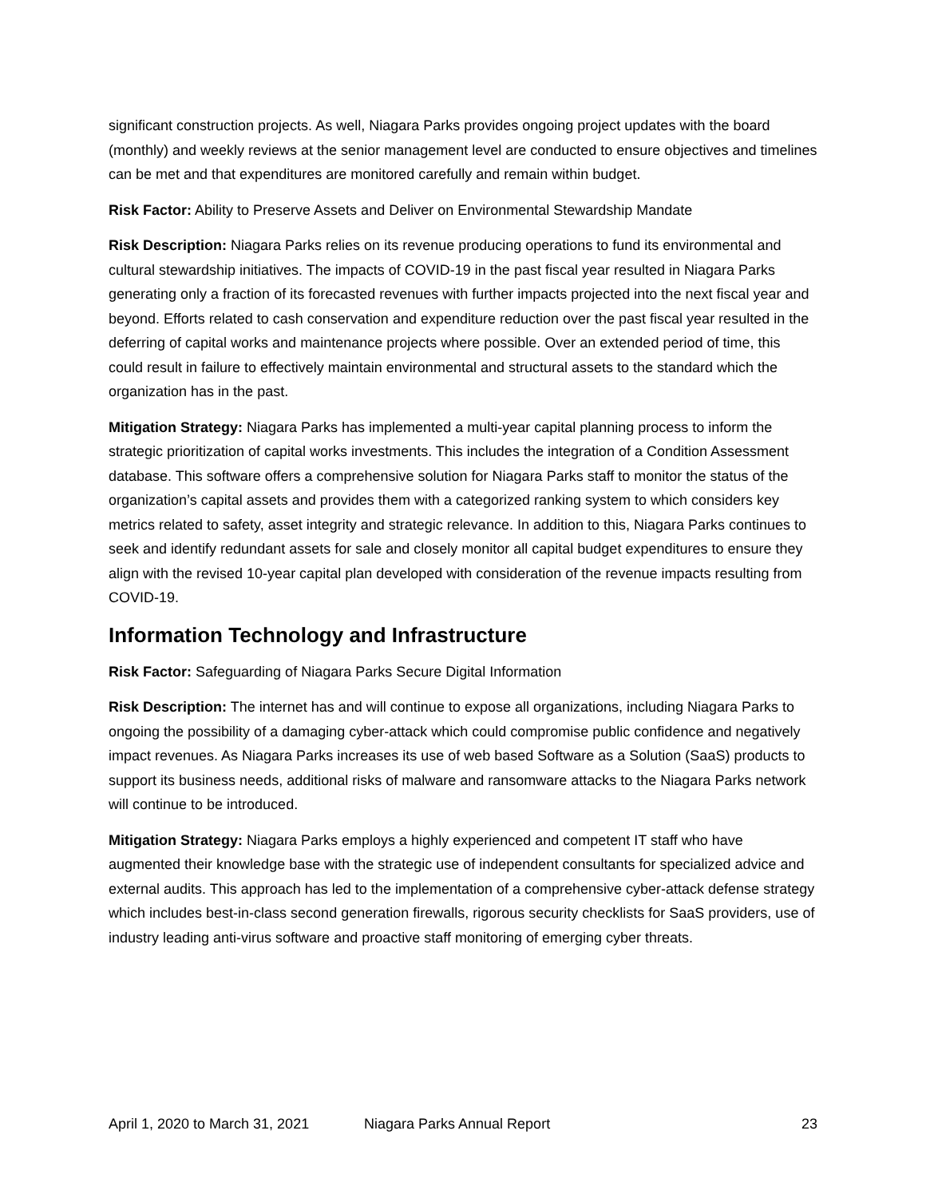significant construction projects. As well, Niagara Parks provides ongoing project updates with the board (monthly) and weekly reviews at the senior management level are conducted to ensure objectives and timelines can be met and that expenditures are monitored carefully and remain within budget.
Risk Factor: Ability to Preserve Assets and Deliver on Environmental Stewardship Mandate
Risk Description: Niagara Parks relies on its revenue producing operations to fund its environmental and cultural stewardship initiatives. The impacts of COVID-19 in the past fiscal year resulted in Niagara Parks generating only a fraction of its forecasted revenues with further impacts projected into the next fiscal year and beyond. Efforts related to cash conservation and expenditure reduction over the past fiscal year resulted in the deferring of capital works and maintenance projects where possible. Over an extended period of time, this could result in failure to effectively maintain environmental and structural assets to the standard which the organization has in the past.
Mitigation Strategy: Niagara Parks has implemented a multi-year capital planning process to inform the strategic prioritization of capital works investments. This includes the integration of a Condition Assessment database. This software offers a comprehensive solution for Niagara Parks staff to monitor the status of the organization’s capital assets and provides them with a categorized ranking system to which considers key metrics related to safety, asset integrity and strategic relevance. In addition to this, Niagara Parks continues to seek and identify redundant assets for sale and closely monitor all capital budget expenditures to ensure they align with the revised 10-year capital plan developed with consideration of the revenue impacts resulting from COVID-19.
Information Technology and Infrastructure
Risk Factor: Safeguarding of Niagara Parks Secure Digital Information
Risk Description: The internet has and will continue to expose all organizations, including Niagara Parks to ongoing the possibility of a damaging cyber-attack which could compromise public confidence and negatively impact revenues. As Niagara Parks increases its use of web based Software as a Solution (SaaS) products to support its business needs, additional risks of malware and ransomware attacks to the Niagara Parks network will continue to be introduced.
Mitigation Strategy: Niagara Parks employs a highly experienced and competent IT staff who have augmented their knowledge base with the strategic use of independent consultants for specialized advice and external audits. This approach has led to the implementation of a comprehensive cyber-attack defense strategy which includes best-in-class second generation firewalls, rigorous security checklists for SaaS providers, use of industry leading anti-virus software and proactive staff monitoring of emerging cyber threats.
April 1, 2020 to March 31, 2021 Niagara Parks Annual Report 23